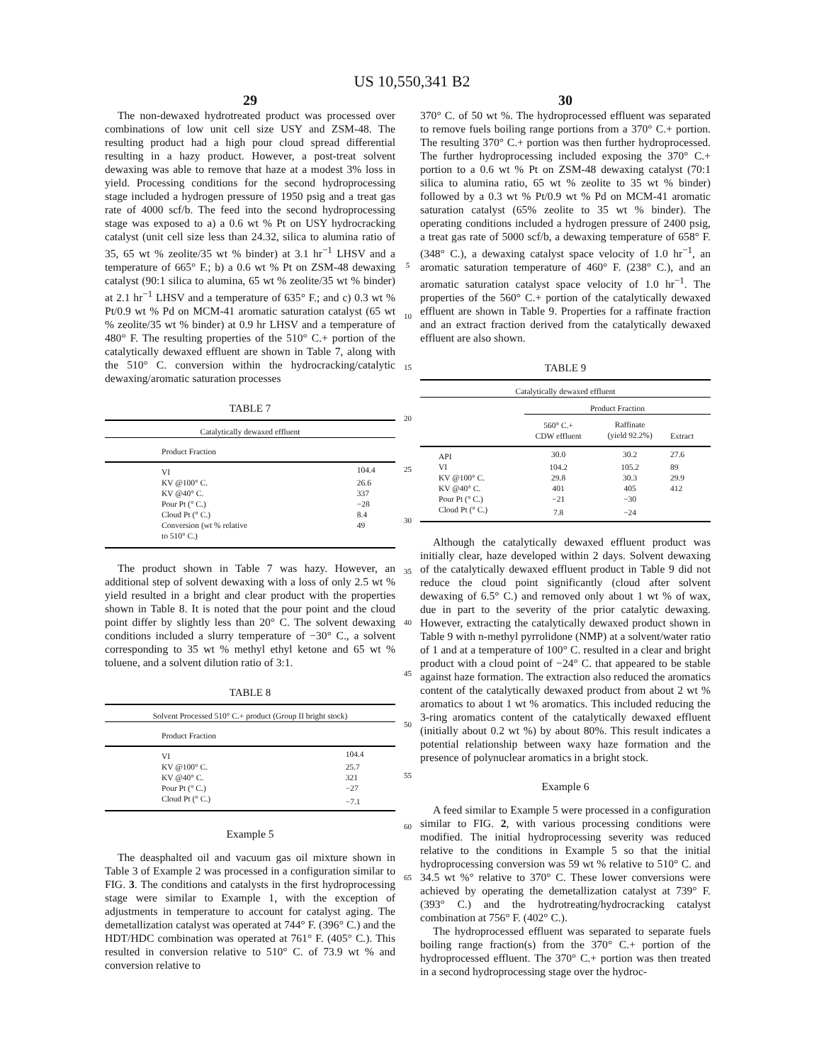US 10,550,341 B2
29
The non-dewaxed hydrotreated product was processed over combinations of low unit cell size USY and ZSM-48. The resulting product had a high pour cloud spread differential resulting in a hazy product. However, a post-treat solvent dewaxing was able to remove that haze at a modest 3% loss in yield. Processing conditions for the second hydroprocessing stage included a hydrogen pressure of 1950 psig and a treat gas rate of 4000 scf/b. The feed into the second hydroprocessing stage was exposed to a) a 0.6 wt % Pt on USY hydrocracking catalyst (unit cell size less than 24.32, silica to alumina ratio of 35, 65 wt % zeolite/35 wt % binder) at 3.1 hr<sup>−1</sup> LHSV and a temperature of 665° F.; b) a 0.6 wt % Pt on ZSM-48 dewaxing catalyst (90:1 silica to alumina, 65 wt % zeolite/35 wt % binder) at 2.1 hr<sup>−1</sup> LHSV and a temperature of 635° F.; and c) 0.3 wt % Pt/0.9 wt % Pd on MCM-41 aromatic saturation catalyst (65 wt % zeolite/35 wt % binder) at 0.9 hr LHSV and a temperature of 480° F. The resulting properties of the 510° C.+ portion of the catalytically dewaxed effluent are shown in Table 7, along with the 510° C. conversion within the hydrocracking/catalytic dewaxing/aromatic saturation processes
TABLE 7
| Catalytically dewaxed effluent | |
| --- | --- |
| Product Fraction | |
| VI | 104.4 |
| KV @100° C. | 26.6 |
| KV @40° C. | 337 |
| Pour Pt (° C.) | −28 |
| Cloud Pt (° C.) | 8.4 |
| Conversion (wt % relative to 510° C.) | 49 |
The product shown in Table 7 was hazy. However, an additional step of solvent dewaxing with a loss of only 2.5 wt % yield resulted in a bright and clear product with the properties shown in Table 8. It is noted that the pour point and the cloud point differ by slightly less than 20° C. The solvent dewaxing conditions included a slurry temperature of −30° C., a solvent corresponding to 35 wt % methyl ethyl ketone and 65 wt % toluene, and a solvent dilution ratio of 3:1.
TABLE 8
| Solvent Processed 510° C.+ product (Group II bright stock) | |
| --- | --- |
| Product Fraction | |
| VI | 104.4 |
| KV @100° C. | 25.7 |
| KV @40° C. | 321 |
| Pour Pt (° C.) | −27 |
| Cloud Pt (° C.) | −7.1 |
Example 5
The deasphalted oil and vacuum gas oil mixture shown in Table 3 of Example 2 was processed in a configuration similar to FIG. 3. The conditions and catalysts in the first hydroprocessing stage were similar to Example 1, with the exception of adjustments in temperature to account for catalyst aging. The demetallization catalyst was operated at 744° F. (396° C.) and the HDT/HDC combination was operated at 761° F. (405° C.). This resulted in conversion relative to 510° C. of 73.9 wt % and conversion relative to
5
10
15
20
25
30
35
40
45
50
55
60
65
30
370° C. of 50 wt %. The hydroprocessed effluent was separated to remove fuels boiling range portions from a 370° C.+ portion. The resulting 370° C.+ portion was then further hydroprocessed. The further hydroprocessing included exposing the 370° C.+ portion to a 0.6 wt % Pt on ZSM-48 dewaxing catalyst (70:1 silica to alumina ratio, 65 wt % zeolite to 35 wt % binder) followed by a 0.3 wt % Pt/0.9 wt % Pd on MCM-41 aromatic saturation catalyst (65% zeolite to 35 wt % binder). The operating conditions included a hydrogen pressure of 2400 psig, a treat gas rate of 5000 scf/b, a dewaxing temperature of 658° F. (348° C.), a dewaxing catalyst space velocity of 1.0 hr<sup>−1</sup>, an aromatic saturation temperature of 460° F. (238° C.), and an aromatic saturation catalyst space velocity of 1.0 hr<sup>−1</sup>. The properties of the 560° C.+ portion of the catalytically dewaxed effluent are shown in Table 9. Properties for a raffinate fraction and an extract fraction derived from the catalytically dewaxed effluent are also shown.
TABLE 9
| Catalytically dewaxed effluent | | | |
| --- | --- | --- | --- |
| | Product Fraction | | |
| | 560° C.+ CDW effluent | Raffinate (yield 92.2%) | Extract |
| API | 30.0 | 30.2 | 27.6 |
| VI | 104.2 | 105.2 | 89 |
| KV @100° C. | 29.8 | 30.3 | 29.9 |
| KV @40° C. | 401 | 405 | 412 |
| Pour Pt (° C.) | −21 | −30 | |
| Cloud Pt (° C.) | 7.8 | −24 | |
Although the catalytically dewaxed effluent product was initially clear, haze developed within 2 days. Solvent dewaxing of the catalytically dewaxed effluent product in Table 9 did not reduce the cloud point significantly (cloud after solvent dewaxing of 6.5° C.) and removed only about 1 wt % of wax, due in part to the severity of the prior catalytic dewaxing. However, extracting the catalytically dewaxed product shown in Table 9 with n-methyl pyrrolidone (NMP) at a solvent/water ratio of 1 and at a temperature of 100° C. resulted in a clear and bright product with a cloud point of −24° C. that appeared to be stable against haze formation. The extraction also reduced the aromatics content of the catalytically dewaxed product from about 2 wt % aromatics to about 1 wt % aromatics. This included reducing the 3-ring aromatics content of the catalytically dewaxed effluent (initially about 0.2 wt %) by about 80%. This result indicates a potential relationship between waxy haze formation and the presence of polynuclear aromatics in a bright stock.
Example 6
A feed similar to Example 5 were processed in a configuration similar to FIG. 2, with various processing conditions were modified. The initial hydroprocessing severity was reduced relative to the conditions in Example 5 so that the initial hydroprocessing conversion was 59 wt % relative to 510° C. and 34.5 wt %° relative to 370° C. These lower conversions were achieved by operating the demetallization catalyst at 739° F. (393° C.) and the hydrotreating/hydrocracking catalyst combination at 756° F. (402° C.).
The hydroprocessed effluent was separated to separate fuels boiling range fraction(s) from the 370° C.+ portion of the hydroprocessed effluent. The 370° C.+ portion was then treated in a second hydroprocessing stage over the hydroc-